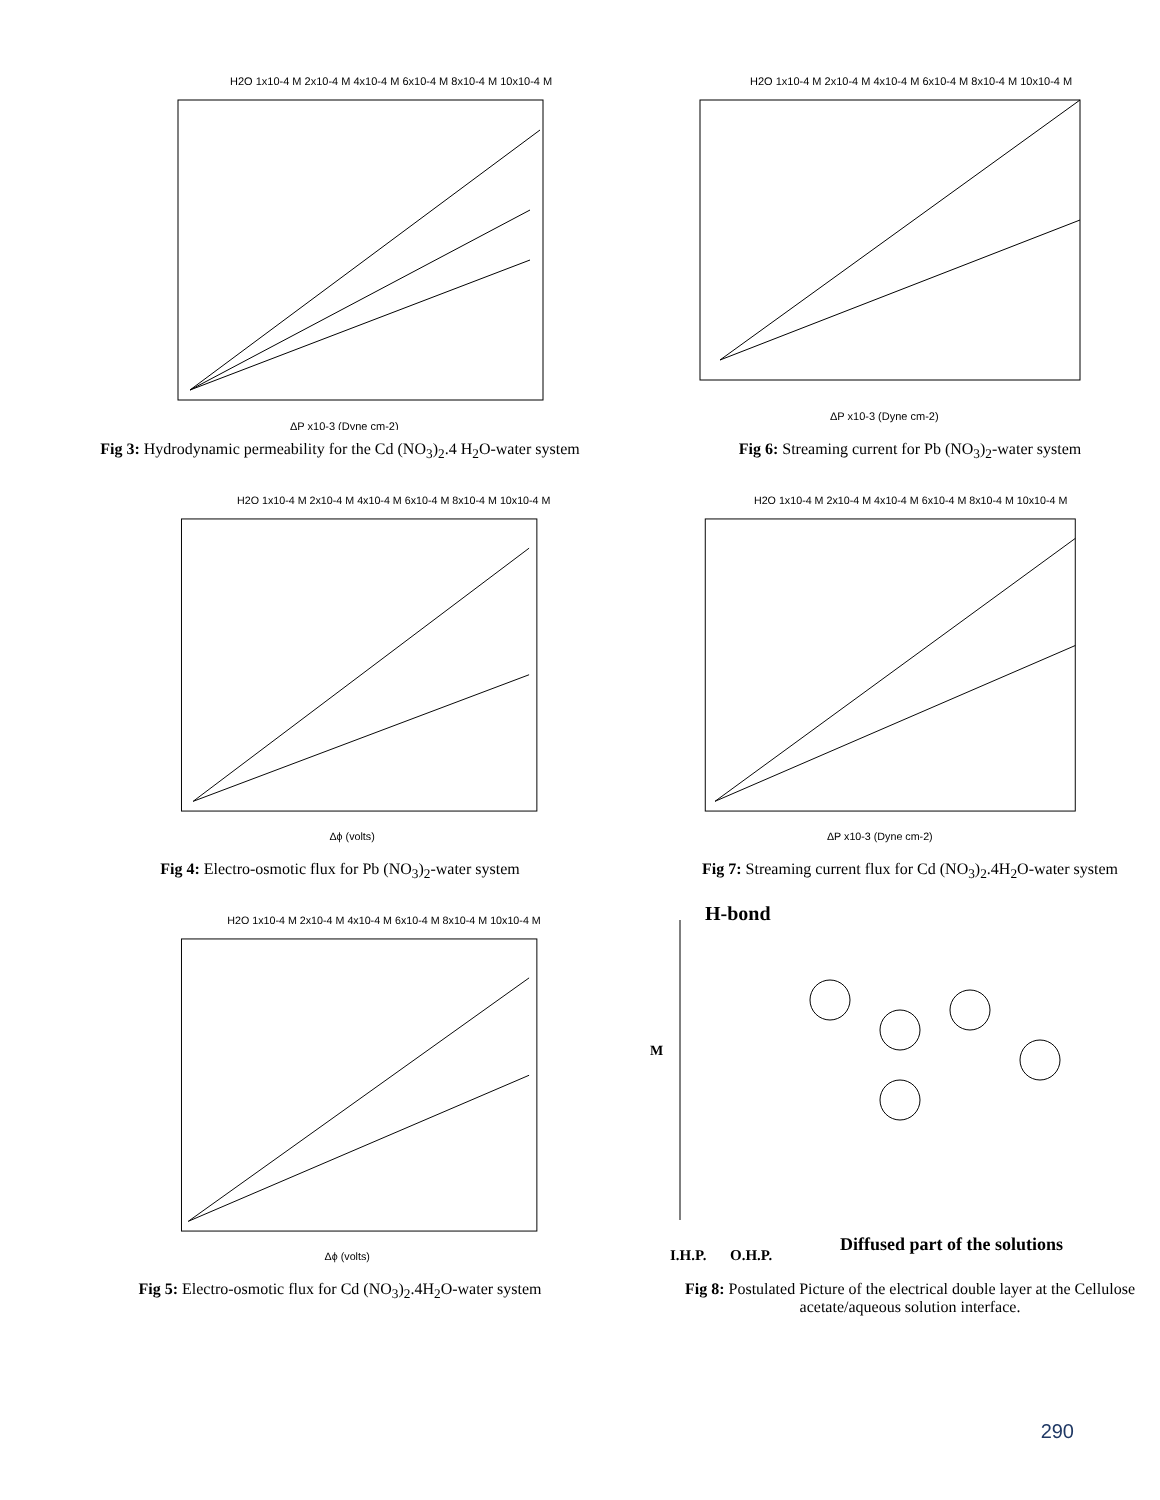H2O 1x10-4 M 2x10-4 M 4x10-4 M 6x10-4 M 8x10-4 M 10x10-4 M
ΔP x10-3 (Dyne cm-2)
Fig 3: Hydrodynamic permeability for the Cd (NO<sub>3</sub>)<sub>2</sub>.4 H<sub>2</sub>O-water system
H2O 1x10-4 M 2x10-4 M 4x10-4 M 6x10-4 M 8x10-4 M 10x10-4 M
Δϕ (volts)
Fig 4: Electro-osmotic flux for Pb (NO<sub>3</sub>)<sub>2</sub>-water system
H2O 1x10-4 M 2x10-4 M 4x10-4 M 6x10-4 M 8x10-4 M 10x10-4 M
Δϕ (volts)
Fig 5: Electro-osmotic flux for Cd (NO<sub>3</sub>)<sub>2</sub>.4H<sub>2</sub>O-water system
H2O 1x10-4 M 2x10-4 M 4x10-4 M 6x10-4 M 8x10-4 M 10x10-4 M
ΔP x10-3 (Dyne cm-2)
Fig 6: Streaming current for Pb (NO<sub>3</sub>)<sub>2</sub>-water system
H2O 1x10-4 M 2x10-4 M 4x10-4 M 6x10-4 M 8x10-4 M 10x10-4 M
ΔP x10-3 (Dyne cm-2)
Fig 7: Streaming current flux for Cd (NO<sub>3</sub>)<sub>2</sub>.4H<sub>2</sub>O-water system
H-bond
M
I.H.P.
O.H.P.
Diffused part of the solutions
Fig 8: Postulated Picture of the electrical double layer at the Cellulose acetate/aqueous solution interface.
290